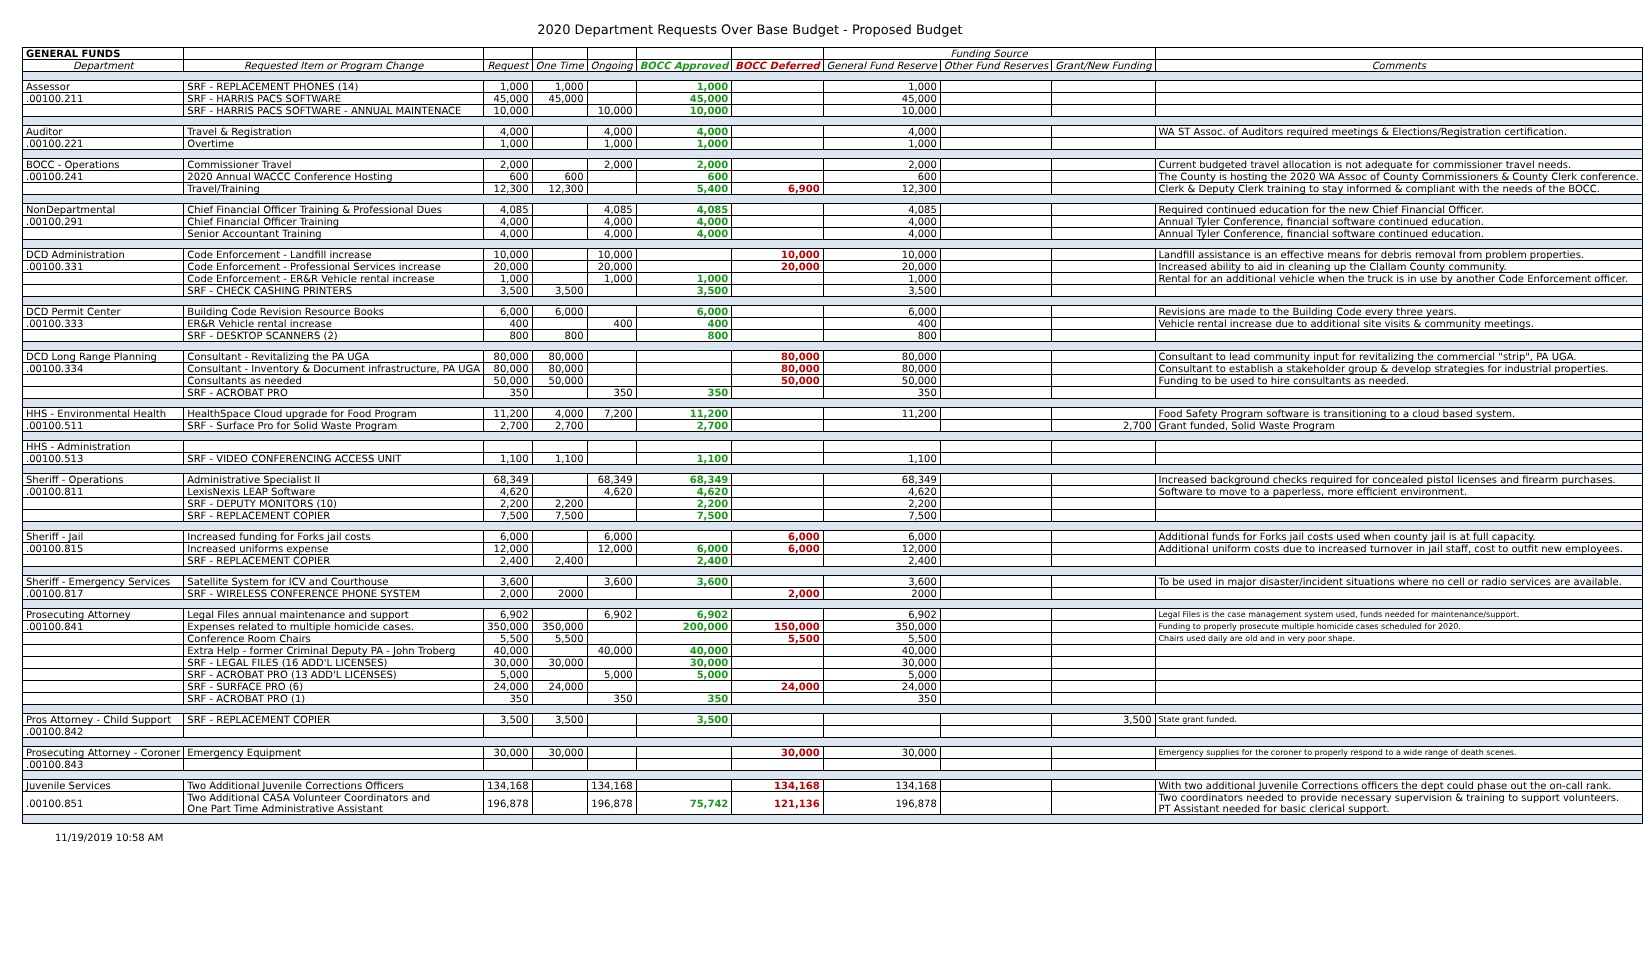2020 Department Requests Over Base Budget - Proposed Budget
| GENERAL FUNDS | | | | | | | Funding Source | | | |
| --- | --- | --- | --- | --- | --- | --- | --- | --- | --- | --- |
| Department | Requested Item or Program Change | Request | One Time | Ongoing | BOCC Approved | BOCC Deferred | General Fund Reserve | Other Fund Reserves | Grant/New Funding | Comments |
| Assessor | SRF - REPLACEMENT PHONES (14) | 1,000 | 1,000 | | 1,000 | | 1,000 | | | |
| .00100.211 | SRF - HARRIS PACS SOFTWARE | 45,000 | 45,000 | | 45,000 | | 45,000 | | | |
| | SRF - HARRIS PACS SOFTWARE - ANNUAL MAINTENACE | 10,000 | | 10,000 | 10,000 | | 10,000 | | | |
| Auditor | Travel & Registration | 4,000 | | 4,000 | 4,000 | | 4,000 | | | WA ST Assoc. of Auditors required meetings & Elections/Registration certification. |
| .00100.221 | Overtime | 1,000 | | 1,000 | 1,000 | | 1,000 | | | |
| BOCC - Operations | Commissioner Travel | 2,000 | | 2,000 | 2,000 | | 2,000 | | | Current budgeted travel allocation is not adequate for commissioner travel needs. |
| .00100.241 | 2020 Annual WACCC Conference Hosting | 600 | 600 | | 600 | | 600 | | | The County is hosting the 2020 WA Assoc of County Commissioners & County Clerk conference. |
| | Travel/Training | 12,300 | 12,300 | | 5,400 | 6,900 | 12,300 | | | Clerk & Deputy Clerk training to stay informed & compliant with the needs of the BOCC. |
| NonDepartmental | Chief Financial Officer Training & Professional Dues | 4,085 | | 4,085 | 4,085 | | 4,085 | | | Required continued education for the new Chief Financial Officer. |
| .00100.291 | Chief Financial Officer Training | 4,000 | | 4,000 | 4,000 | | 4,000 | | | Annual Tyler Conference, financial software continued education. |
| | Senior Accountant Training | 4,000 | | 4,000 | 4,000 | | 4,000 | | | Annual Tyler Conference, financial software continued education. |
| DCD Administration | Code Enforcement - Landfill increase | 10,000 | | 10,000 | | 10,000 | 10,000 | | | Landfill assistance is an effective means for debris removal from problem properties. |
| .00100.331 | Code Enforcement - Professional Services increase | 20,000 | | 20,000 | | 20,000 | 20,000 | | | Increased ability to aid in cleaning up the Clallam County community. |
| | Code Enforcement - ER&R Vehicle rental increase | 1,000 | | 1,000 | 1,000 | | 1,000 | | | Rental for an additional vehicle when the truck is in use by another Code Enforcement officer. |
| | SRF - CHECK CASHING PRINTERS | 3,500 | 3,500 | | 3,500 | | 3,500 | | | |
| DCD Permit Center | Building Code Revision Resource Books | 6,000 | 6,000 | | 6,000 | | 6,000 | | | Revisions are made to the Building Code every three years. |
| .00100.333 | ER&R Vehicle rental increase | 400 | | 400 | 400 | | 400 | | | Vehicle rental increase due to additional site visits & community meetings. |
| | SRF - DESKTOP SCANNERS (2) | 800 | 800 | | 800 | | 800 | | | |
| DCD Long Range Planning | Consultant - Revitalizing the PA UGA | 80,000 | 80,000 | | | 80,000 | 80,000 | | | Consultant to lead community input for revitalizing the commercial "strip", PA UGA. |
| .00100.334 | Consultant - Inventory & Document infrastructure, PA UGA | 80,000 | 80,000 | | | 80,000 | 80,000 | | | Consultant to establish a stakeholder group & develop strategies for industrial properties. |
| | Consultants as needed | 50,000 | 50,000 | | | 50,000 | 50,000 | | | Funding to be used to hire consultants as needed. |
| | SRF - ACROBAT PRO | 350 | | 350 | 350 | | 350 | | | |
| HHS - Environmental Health | HealthSpace Cloud upgrade for Food Program | 11,200 | 4,000 | 7,200 | 11,200 | | 11,200 | | | Food Safety Program software is transitioning to a cloud based system. |
| .00100.511 | SRF - Surface Pro for Solid Waste Program | 2,700 | 2,700 | | 2,700 | | | | 2,700 | Grant funded, Solid Waste Program |
| HHS - Administration | | | | | | | | | | |
| .00100.513 | SRF - VIDEO CONFERENCING ACCESS UNIT | 1,100 | 1,100 | | 1,100 | | 1,100 | | | |
| Sheriff - Operations | Administrative Specialist II | 68,349 | | 68,349 | 68,349 | | 68,349 | | | Increased background checks required for concealed pistol licenses and firearm purchases. |
| .00100.811 | LexisNexis LEAP Software | 4,620 | | 4,620 | 4,620 | | 4,620 | | | Software to move to a paperless, more efficient environment. |
| | SRF - DEPUTY MONITORS (10) | 2,200 | 2,200 | | 2,200 | | 2,200 | | | |
| | SRF - REPLACEMENT COPIER | 7,500 | 7,500 | | 7,500 | | 7,500 | | | |
| Sheriff - Jail | Increased funding for Forks jail costs | 6,000 | | 6,000 | | 6,000 | 6,000 | | | Additional funds for Forks jail costs used when county jail is at full capacity. |
| .00100.815 | Increased uniforms expense | 12,000 | | 12,000 | 6,000 | 6,000 | 12,000 | | | Additional uniform costs due to increased turnover in jail staff, cost to outfit new employees. |
| | SRF - REPLACEMENT COPIER | 2,400 | 2,400 | | 2,400 | | 2,400 | | | |
| Sheriff - Emergency Services | Satellite System for ICV and Courthouse | 3,600 | | 3,600 | 3,600 | | 3,600 | | | To be used in major disaster/incident situations where no cell or radio services are available. |
| .00100.817 | SRF - WIRELESS CONFERENCE PHONE SYSTEM | 2,000 | 2000 | | | 2,000 | 2000 | | | |
| Prosecuting Attorney | Legal Files annual maintenance and support | 6,902 | | 6,902 | 6,902 | | 6,902 | | | Legal Files is the case management system used, funds needed for maintenance/support. |
| .00100.841 | Expenses related to multiple homicide cases. | 350,000 | 350,000 | | 200,000 | 150,000 | 350,000 | | | Funding to properly prosecute multiple homicide cases scheduled for 2020. |
| | Conference Room Chairs | 5,500 | 5,500 | | | 5,500 | 5,500 | | | Chairs used daily are old and in very poor shape. |
| | Extra Help - former Criminal Deputy PA - John Troberg | 40,000 | | 40,000 | 40,000 | | 40,000 | | | |
| | SRF - LEGAL FILES (16 ADD'L LICENSES) | 30,000 | 30,000 | | 30,000 | | 30,000 | | | |
| | SRF - ACROBAT PRO (13 ADD'L LICENSES) | 5,000 | | 5,000 | 5,000 | | 5,000 | | | |
| | SRF - SURFACE PRO (6) | 24,000 | 24,000 | | | 24,000 | 24,000 | | | |
| | SRF - ACROBAT PRO (1) | 350 | | 350 | 350 | | 350 | | | |
| Pros Attorney - Child Support | SRF - REPLACEMENT COPIER | 3,500 | 3,500 | | 3,500 | | | | 3,500 | State grant funded. |
| .00100.842 | | | | | | | | | | |
| Prosecuting Attorney - Coroner | Emergency Equipment | 30,000 | 30,000 | | | 30,000 | 30,000 | | | Emergency supplies for the coroner to properly respond to a wide range of death scenes. |
| .00100.843 | | | | | | | | | | |
| Juvenile Services | Two Additional Juvenile Corrections Officers | 134,168 | | 134,168 | | 134,168 | 134,168 | | | With two additional Juvenile Corrections officers the dept could phase out the on-call rank. |
| .00100.851 | Two Additional CASA Volunteer Coordinators and One Part Time Administrative Assistant | 196,878 | | 196,878 | 75,742 | 121,136 | 196,878 | | | Two coordinators needed to provide necessary supervision & training to support volunteers. PT Assistant needed for basic clerical support. |
11/19/2019 10:58 AM